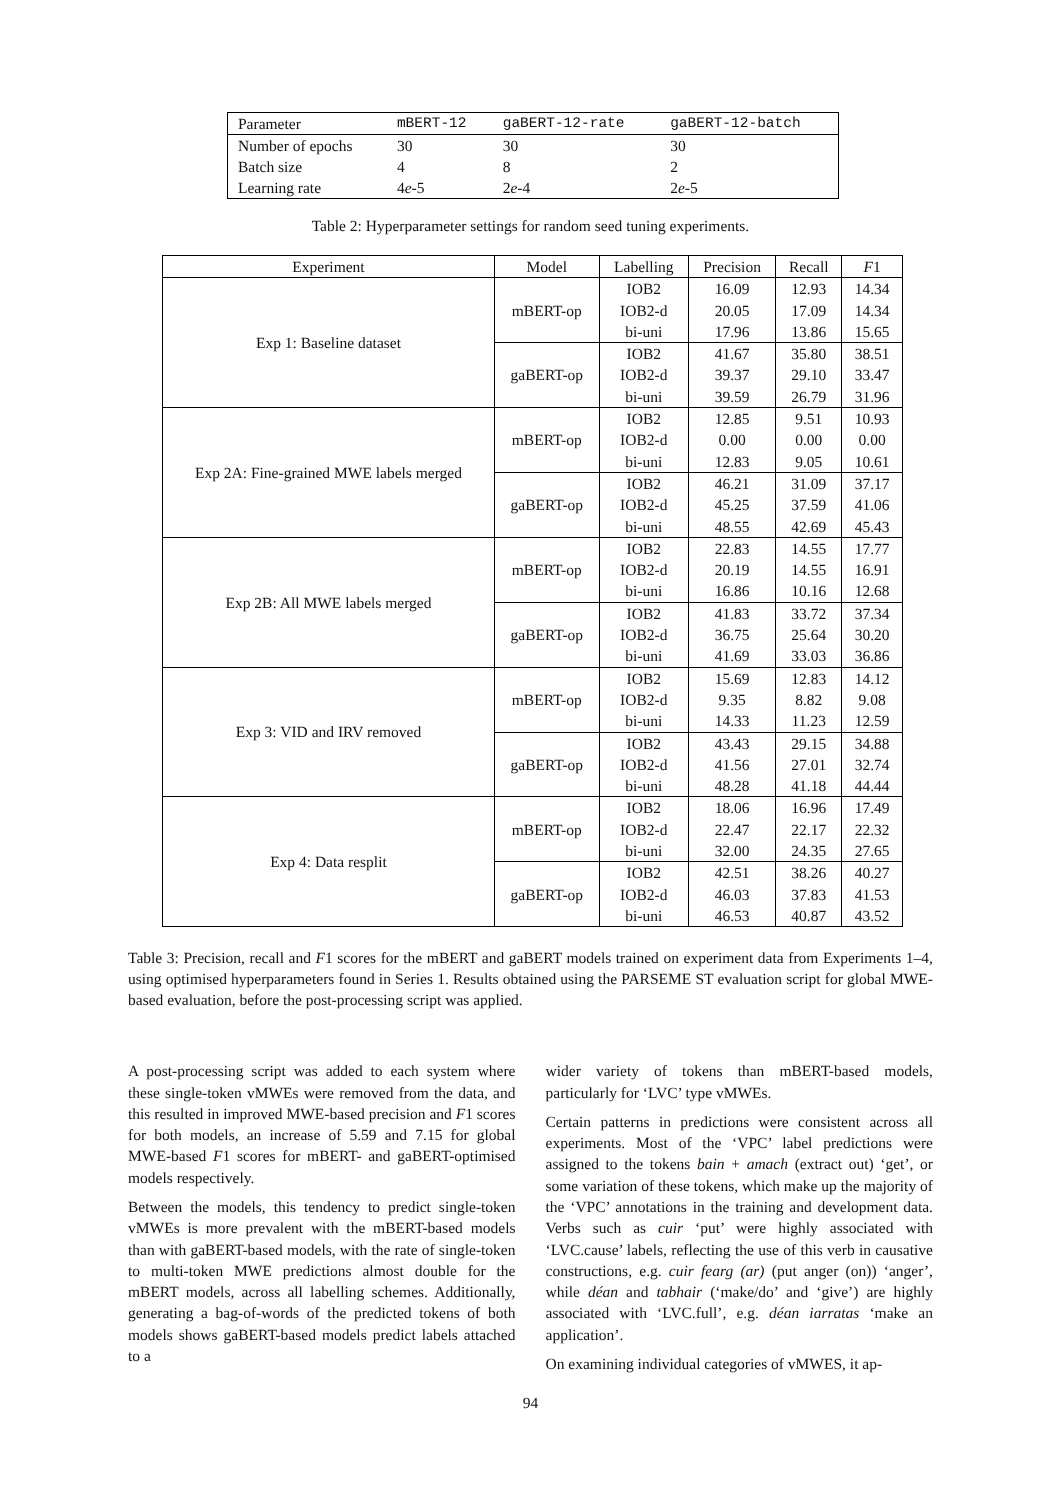| Parameter | mBERT-12 | gaBERT-12-rate | gaBERT-12-batch |
| Number of epochs | 30 | 30 | 30 |
| Batch size | 4 | 8 | 2 |
| Learning rate | 4 e -5 | 2 e -4 | 2 e -5 |
Table 2: Hyperparameter settings for random seed tuning experiments.
| Experiment | Model | Labelling | Precision | Recall | F 1 |
| --- | --- | --- | --- | --- | --- |
| Exp 1: Baseline dataset | mBERT-op | IOB2 | 16.09 | 12.93 | 14.34 |
| | | IOB2-d | 20.05 | 17.09 | 14.34 |
| | | bi-uni | 17.96 | 13.86 | 15.65 |
| | gaBERT-op | IOB2 | 41.67 | 35.80 | 38.51 |
| | | IOB2-d | 39.37 | 29.10 | 33.47 |
| | | bi-uni | 39.59 | 26.79 | 31.96 |
| Exp 2A: Fine-grained MWE labels merged | mBERT-op | IOB2 | 12.85 | 9.51 | 10.93 |
| | | IOB2-d | 0.00 | 0.00 | 0.00 |
| | | bi-uni | 12.83 | 9.05 | 10.61 |
| | gaBERT-op | IOB2 | 46.21 | 31.09 | 37.17 |
| | | IOB2-d | 45.25 | 37.59 | 41.06 |
| | | bi-uni | 48.55 | 42.69 | 45.43 |
| Exp 2B: All MWE labels merged | mBERT-op | IOB2 | 22.83 | 14.55 | 17.77 |
| | | IOB2-d | 20.19 | 14.55 | 16.91 |
| | | bi-uni | 16.86 | 10.16 | 12.68 |
| | gaBERT-op | IOB2 | 41.83 | 33.72 | 37.34 |
| | | IOB2-d | 36.75 | 25.64 | 30.20 |
| | | bi-uni | 41.69 | 33.03 | 36.86 |
| Exp 3: VID and IRV removed | mBERT-op | IOB2 | 15.69 | 12.83 | 14.12 |
| | | IOB2-d | 9.35 | 8.82 | 9.08 |
| | | bi-uni | 14.33 | 11.23 | 12.59 |
| | gaBERT-op | IOB2 | 43.43 | 29.15 | 34.88 |
| | | IOB2-d | 41.56 | 27.01 | 32.74 |
| | | bi-uni | 48.28 | 41.18 | 44.44 |
| Exp 4: Data resplit | mBERT-op | IOB2 | 18.06 | 16.96 | 17.49 |
| | | IOB2-d | 22.47 | 22.17 | 22.32 |
| | | bi-uni | 32.00 | 24.35 | 27.65 |
| | gaBERT-op | IOB2 | 42.51 | 38.26 | 40.27 |
| | | IOB2-d | 46.03 | 37.83 | 41.53 |
| | | bi-uni | 46.53 | 40.87 | 43.52 |
Table 3: Precision, recall and F1 scores for the mBERT and gaBERT models trained on experiment data from Experiments 1–4, using optimised hyperparameters found in Series 1. Results obtained using the PARSEME ST evaluation script for global MWE-based evaluation, before the post-processing script was applied.
A post-processing script was added to each system where these single-token vMWEs were removed from the data, and this resulted in improved MWE-based precision and F1 scores for both models, an increase of 5.59 and 7.15 for global MWE-based F1 scores for mBERT- and gaBERT-optimised models respectively.
Between the models, this tendency to predict single-token vMWEs is more prevalent with the mBERT-based models than with gaBERT-based models, with the rate of single-token to multi-token MWE predictions almost double for the mBERT models, across all labelling schemes. Additionally, generating a bag-of-words of the predicted tokens of both models shows gaBERT-based models predict labels attached to a
wider variety of tokens than mBERT-based models, particularly for ‘LVC’ type vMWEs.
Certain patterns in predictions were consistent across all experiments. Most of the ‘VPC’ label predictions were assigned to the tokens bain + amach (extract out) ‘get’, or some variation of these tokens, which make up the majority of the ‘VPC’ annotations in the training and development data. Verbs such as cuir ‘put’ were highly associated with ‘LVC.cause’ labels, reflecting the use of this verb in causative constructions, e.g. cuir fearg (ar) (put anger (on)) ‘anger’, while déan and tabhair (‘make/do’ and ‘give’) are highly associated with ‘LVC.full’, e.g. déan iarratas ‘make an application’.
On examining individual categories of vMWES, it ap-
94